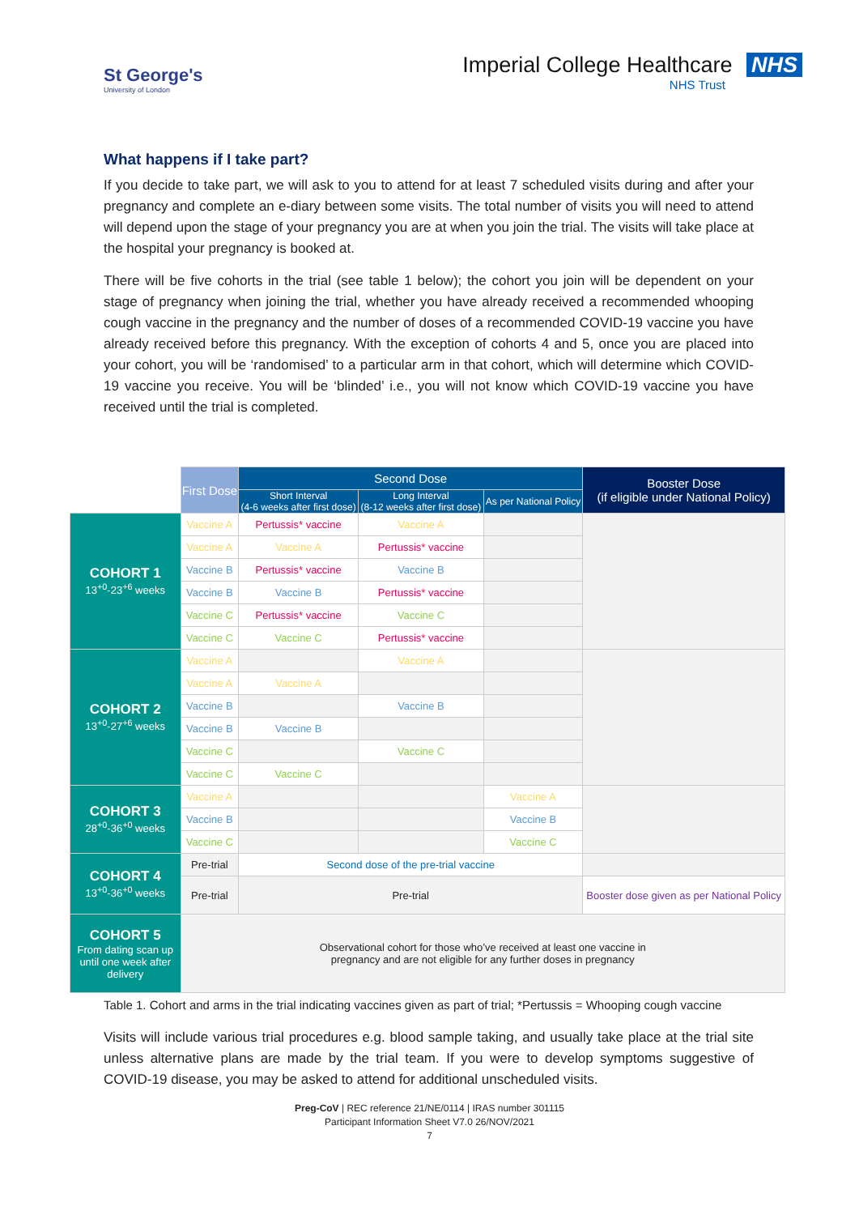St George's
University of London
Imperial College Healthcare NHS
NHS Trust
What happens if I take part?
If you decide to take part, we will ask to you to attend for at least 7 scheduled visits during and after your pregnancy and complete an e-diary between some visits. The total number of visits you will need to attend will depend upon the stage of your pregnancy you are at when you join the trial. The visits will take place at the hospital your pregnancy is booked at.
There will be five cohorts in the trial (see table 1 below); the cohort you join will be dependent on your stage of pregnancy when joining the trial, whether you have already received a recommended whooping cough vaccine in the pregnancy and the number of doses of a recommended COVID-19 vaccine you have already received before this pregnancy. With the exception of cohorts 4 and 5, once you are placed into your cohort, you will be ‘randomised’ to a particular arm in that cohort, which will determine which COVID-19 vaccine you receive. You will be ‘blinded’ i.e., you will not know which COVID-19 vaccine you have received until the trial is completed.
| | First Dose | Second Dose | | | Booster Dose (if eligible under National Policy) |
| | | Short Interval (4-6 weeks after first dose) | Long Interval (8-12 weeks after first dose) | As per National Policy | |
| COHORT 1 13<sup>+0</sup>-23<sup>+6</sup> weeks | Vaccine A | Pertussis* vaccine | Vaccine A | | |
| | Vaccine A | Vaccine A | Pertussis* vaccine | | |
| | Vaccine B | Pertussis* vaccine | Vaccine B | | |
| | Vaccine B | Vaccine B | Pertussis* vaccine | | |
| | Vaccine C | Pertussis* vaccine | Vaccine C | | |
| | Vaccine C | Vaccine C | Pertussis* vaccine | | |
| COHORT 2 13<sup>+0</sup>-27<sup>+6</sup> weeks | Vaccine A | | Vaccine A | | |
| | Vaccine A | Vaccine A | | | |
| | Vaccine B | | Vaccine B | | |
| | Vaccine B | Vaccine B | | | |
| | Vaccine C | | Vaccine C | | |
| | Vaccine C | Vaccine C | | | |
| COHORT 3 28<sup>+0</sup>-36<sup>+0</sup> weeks | Vaccine A | | | Vaccine A | |
| | Vaccine B | | | Vaccine B | |
| | Vaccine C | | | Vaccine C | |
| COHORT 4 13<sup>+0</sup>-36<sup>+0</sup> weeks | Pre-trial | Second dose of the pre-trial vaccine | | | |
| | Pre-trial | Pre-trial | | | Booster dose given as per National Policy |
| COHORT 5 From dating scan up until one week after delivery | Observational cohort for those who’ve received at least one vaccine in pregnancy and are not eligible for any further doses in pregnancy | | | | |
Table 1. Cohort and arms in the trial indicating vaccines given as part of trial; *Pertussis = Whooping cough vaccine
Visits will include various trial procedures e.g. blood sample taking, and usually take place at the trial site unless alternative plans are made by the trial team. If you were to develop symptoms suggestive of COVID-19 disease, you may be asked to attend for additional unscheduled visits.
Preg-CoV | REC reference 21/NE/0114 | IRAS number 301115
Participant Information Sheet V7.0 26/NOV/2021
7